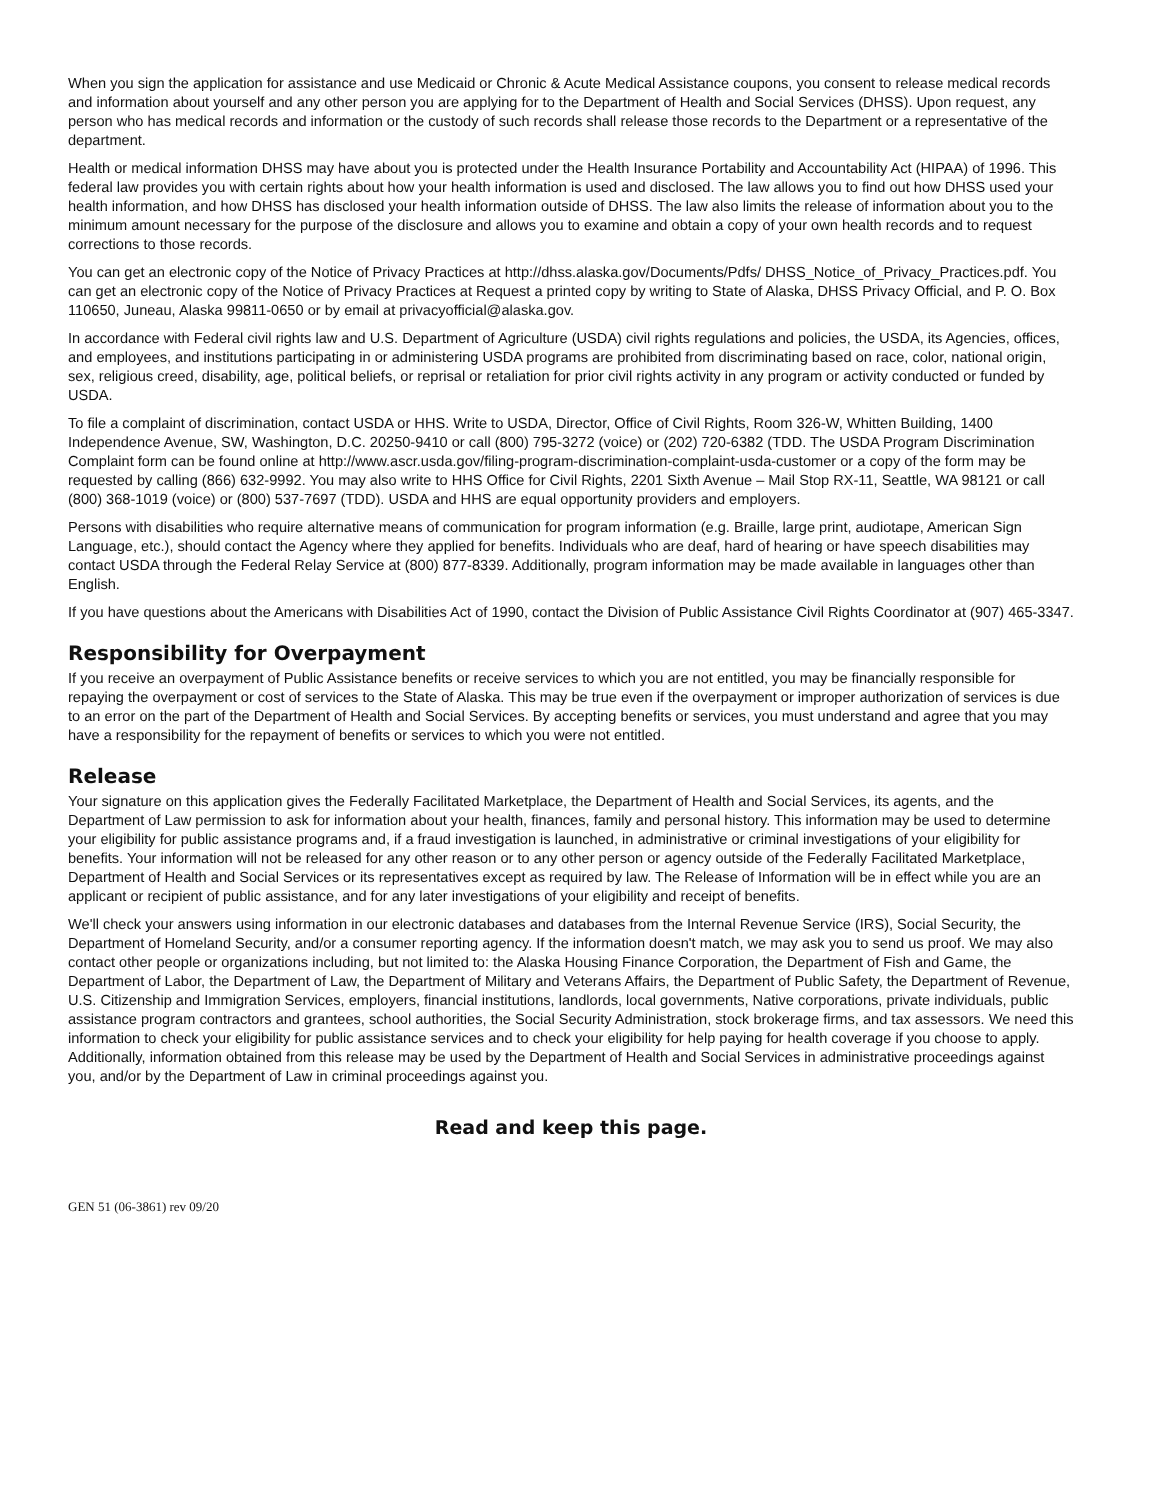When you sign the application for assistance and use Medicaid or Chronic & Acute Medical Assistance coupons, you consent to release medical records and information about yourself and any other person you are applying for to the Department of Health and Social Services (DHSS). Upon request, any person who has medical records and information or the custody of such records shall release those records to the Department or a representative of the department.
Health or medical information DHSS may have about you is protected under the Health Insurance Portability and Accountability Act (HIPAA) of 1996. This federal law provides you with certain rights about how your health information is used and disclosed. The law allows you to find out how DHSS used your health information, and how DHSS has disclosed your health information outside of DHSS. The law also limits the release of information about you to the minimum amount necessary for the purpose of the disclosure and allows you to examine and obtain a copy of your own health records and to request corrections to those records.
You can get an electronic copy of the Notice of Privacy Practices at http://dhss.alaska.gov/Documents/Pdfs/ DHSS_Notice_of_Privacy_Practices.pdf. You can get an electronic copy of the Notice of Privacy Practices at Request a printed copy by writing to State of Alaska, DHSS Privacy Official, and P. O. Box 110650, Juneau, Alaska 99811-0650 or by email at privacyofficial@alaska.gov.
In accordance with Federal civil rights law and U.S. Department of Agriculture (USDA) civil rights regulations and policies, the USDA, its Agencies, offices, and employees, and institutions participating in or administering USDA programs are prohibited from discriminating based on race, color, national origin, sex, religious creed, disability, age, political beliefs, or reprisal or retaliation for prior civil rights activity in any program or activity conducted or funded by USDA.
To file a complaint of discrimination, contact USDA or HHS. Write to USDA, Director, Office of Civil Rights, Room 326-W, Whitten Building, 1400 Independence Avenue, SW, Washington, D.C. 20250-9410 or call (800) 795-3272 (voice) or (202) 720-6382 (TDD. The USDA Program Discrimination Complaint form can be found online at http://www.ascr.usda.gov/filing-program-discrimination-complaint-usda-customer or a copy of the form may be requested by calling (866) 632-9992. You may also write to HHS Office for Civil Rights, 2201 Sixth Avenue – Mail Stop RX-11, Seattle, WA 98121 or call (800) 368-1019 (voice) or (800) 537-7697 (TDD). USDA and HHS are equal opportunity providers and employers.
Persons with disabilities who require alternative means of communication for program information (e.g. Braille, large print, audiotape, American Sign Language, etc.), should contact the Agency where they applied for benefits. Individuals who are deaf, hard of hearing or have speech disabilities may contact USDA through the Federal Relay Service at (800) 877-8339. Additionally, program information may be made available in languages other than English.
If you have questions about the Americans with Disabilities Act of 1990, contact the Division of Public Assistance Civil Rights Coordinator at (907) 465-3347.
Responsibility for Overpayment
If you receive an overpayment of Public Assistance benefits or receive services to which you are not entitled, you may be financially responsible for repaying the overpayment or cost of services to the State of Alaska. This may be true even if the overpayment or improper authorization of services is due to an error on the part of the Department of Health and Social Services. By accepting benefits or services, you must understand and agree that you may have a responsibility for the repayment of benefits or services to which you were not entitled.
Release
Your signature on this application gives the Federally Facilitated Marketplace, the Department of Health and Social Services, its agents, and the Department of Law permission to ask for information about your health, finances, family and personal history. This information may be used to determine your eligibility for public assistance programs and, if a fraud investigation is launched, in administrative or criminal investigations of your eligibility for benefits. Your information will not be released for any other reason or to any other person or agency outside of the Federally Facilitated Marketplace, Department of Health and Social Services or its representatives except as required by law. The Release of Information will be in effect while you are an applicant or recipient of public assistance, and for any later investigations of your eligibility and receipt of benefits.
We'll check your answers using information in our electronic databases and databases from the Internal Revenue Service (IRS), Social Security, the Department of Homeland Security, and/or a consumer reporting agency. If the information doesn't match, we may ask you to send us proof. We may also contact other people or organizations including, but not limited to: the Alaska Housing Finance Corporation, the Department of Fish and Game, the Department of Labor, the Department of Law, the Department of Military and Veterans Affairs, the Department of Public Safety, the Department of Revenue, U.S. Citizenship and Immigration Services, employers, financial institutions, landlords, local governments, Native corporations, private individuals, public assistance program contractors and grantees, school authorities, the Social Security Administration, stock brokerage firms, and tax assessors. We need this information to check your eligibility for public assistance services and to check your eligibility for help paying for health coverage if you choose to apply. Additionally, information obtained from this release may be used by the Department of Health and Social Services in administrative proceedings against you, and/or by the Department of Law in criminal proceedings against you.
Read and keep this page.
GEN 51 (06-3861) rev 09/20